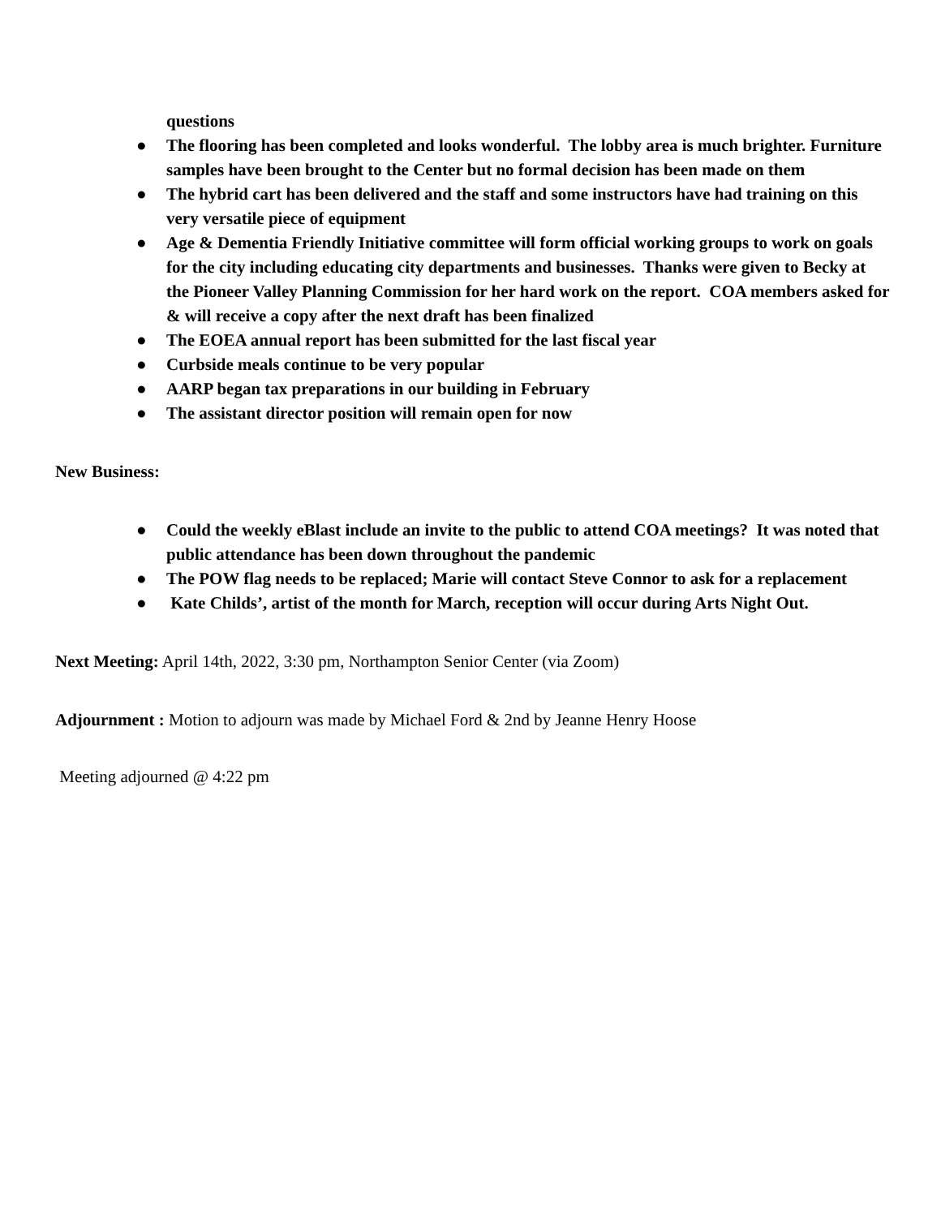questions
● The flooring has been completed and looks wonderful. The lobby area is much brighter. Furniture samples have been brought to the Center but no formal decision has been made on them
● The hybrid cart has been delivered and the staff and some instructors have had training on this very versatile piece of equipment
● Age & Dementia Friendly Initiative committee will form official working groups to work on goals for the city including educating city departments and businesses. Thanks were given to Becky at the Pioneer Valley Planning Commission for her hard work on the report. COA members asked for & will receive a copy after the next draft has been finalized
● The EOEA annual report has been submitted for the last fiscal year
● Curbside meals continue to be very popular
● AARP began tax preparations in our building in February
● The assistant director position will remain open for now
New Business:
● Could the weekly eBlast include an invite to the public to attend COA meetings? It was noted that public attendance has been down throughout the pandemic
● The POW flag needs to be replaced; Marie will contact Steve Connor to ask for a replacement
● Kate Childs’, artist of the month for March, reception will occur during Arts Night Out.
Next Meeting: April 14th, 2022, 3:30 pm, Northampton Senior Center (via Zoom)
Adjournment : Motion to adjourn was made by Michael Ford & 2nd by Jeanne Henry Hoose
Meeting adjourned @ 4:22 pm